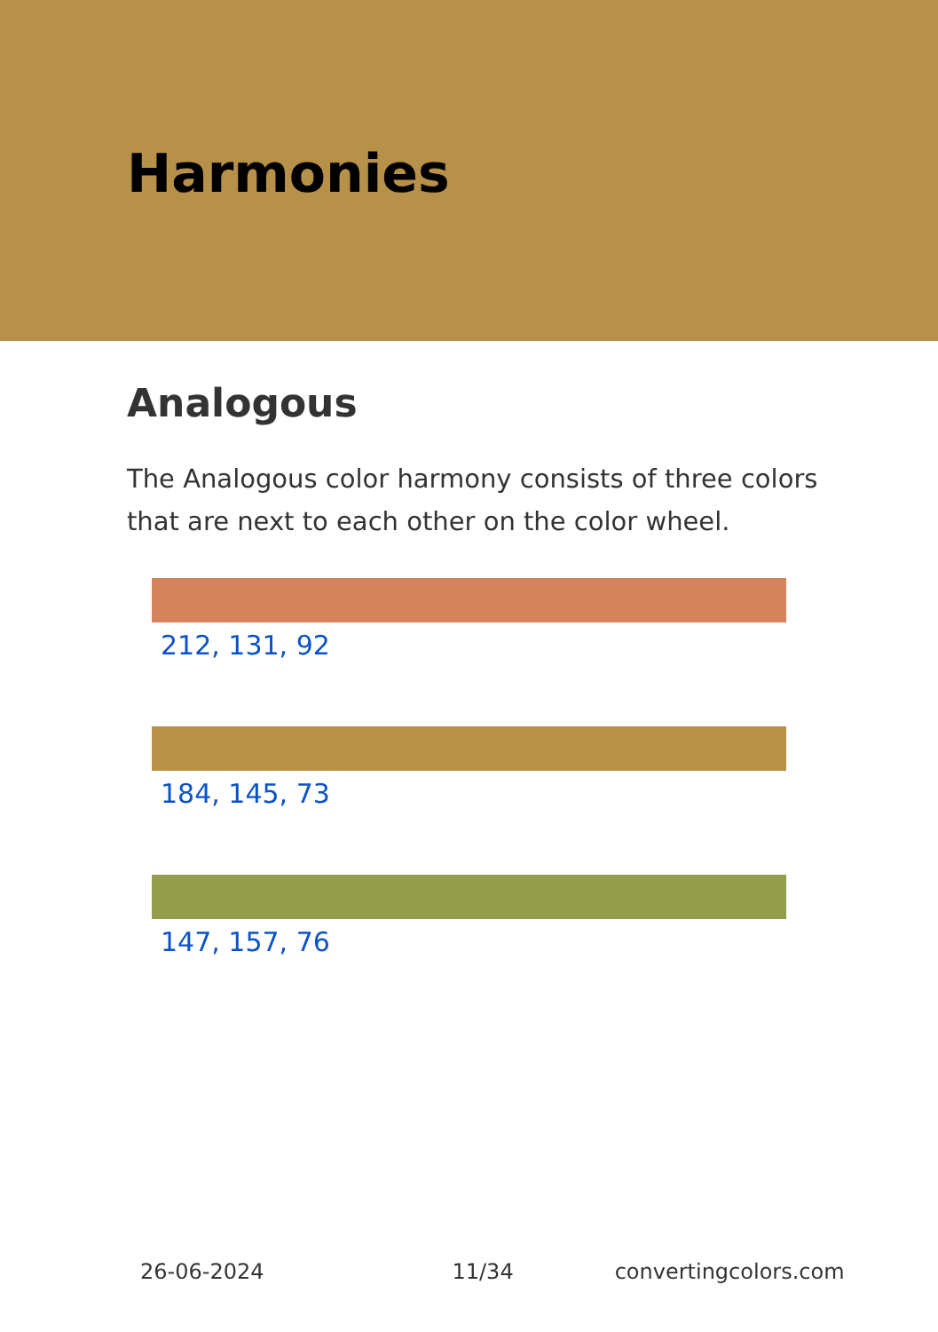Harmonies
Analogous
The Analogous color harmony consists of three colors that are next to each other on the color wheel.
212, 131, 92
184, 145, 73
147, 157, 76
26-06-2024 11/34 convertingcolors.com